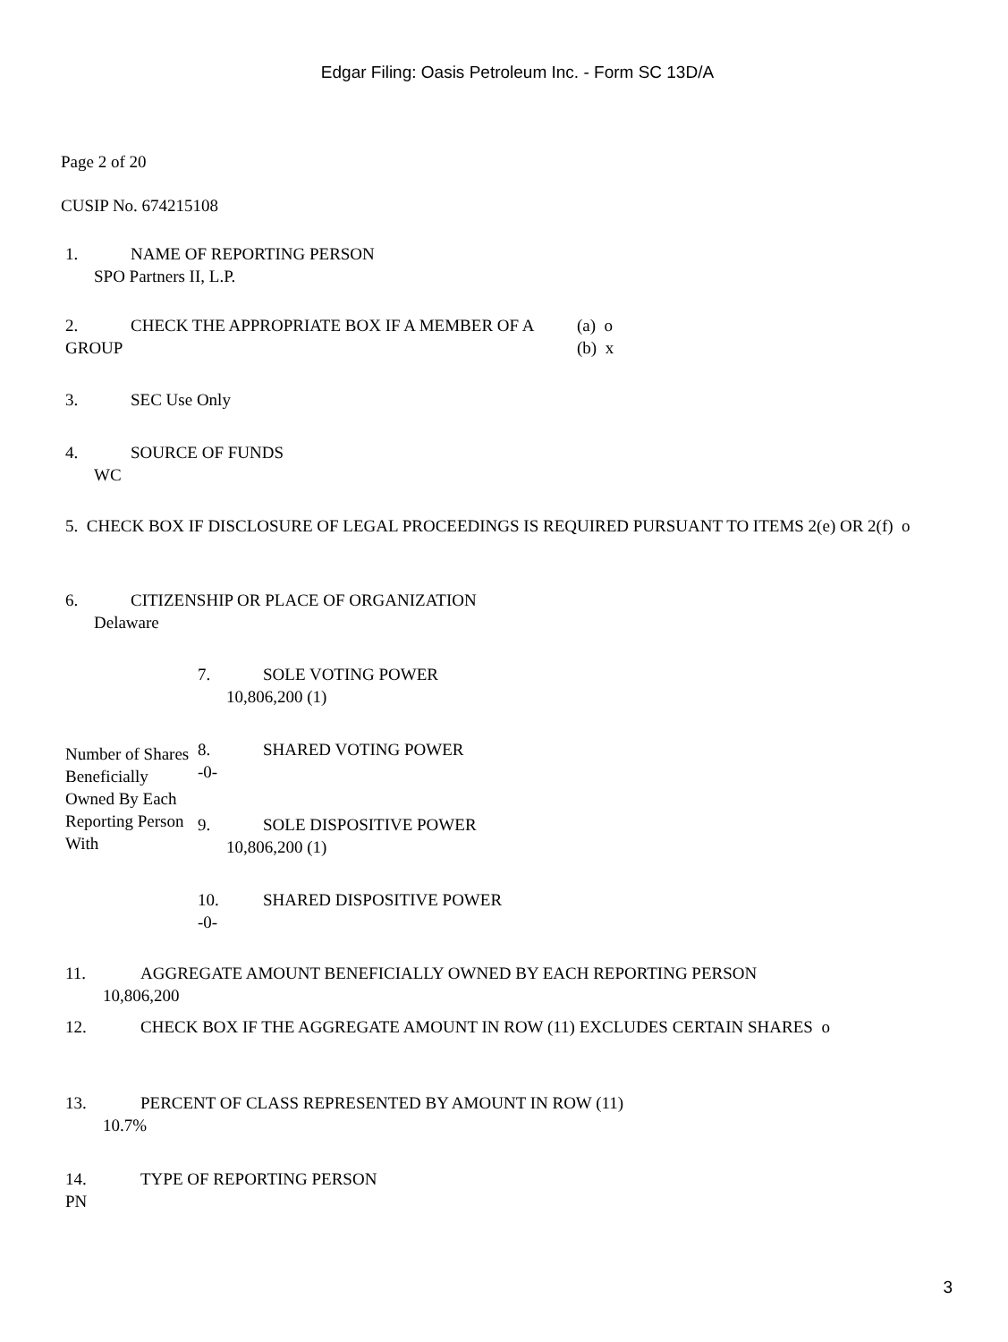Edgar Filing: Oasis Petroleum Inc. - Form SC 13D/A
Page 2 of 20
CUSIP No. 674215108
1. NAME OF REPORTING PERSON
SPO Partners II, L.P.
| 2. CHECK THE APPROPRIATE BOX IF A MEMBER OF A GROUP | (a) o (b) x |
3. SEC Use Only
4. SOURCE OF FUNDS
WC
5. CHECK BOX IF DISCLOSURE OF LEGAL PROCEEDINGS IS REQUIRED PURSUANT TO ITEMS 2(e) OR 2(f) o
6. CITIZENSHIP OR PLACE OF ORGANIZATION
Delaware
| Number of Shares Beneficially Owned By Each Reporting Person With | 7. SOLE VOTING POWER 10,806,200 (1) |
| | 8. SHARED VOTING POWER -0- |
| | 9. SOLE DISPOSITIVE POWER 10,806,200 (1) |
| | 10. SHARED DISPOSITIVE POWER -0- |
11. AGGREGATE AMOUNT BENEFICIALLY OWNED BY EACH REPORTING PERSON
10,806,200
12. CHECK BOX IF THE AGGREGATE AMOUNT IN ROW (11) EXCLUDES CERTAIN SHARES o
13. PERCENT OF CLASS REPRESENTED BY AMOUNT IN ROW (11)
10.7%
14. TYPE OF REPORTING PERSON
PN
3